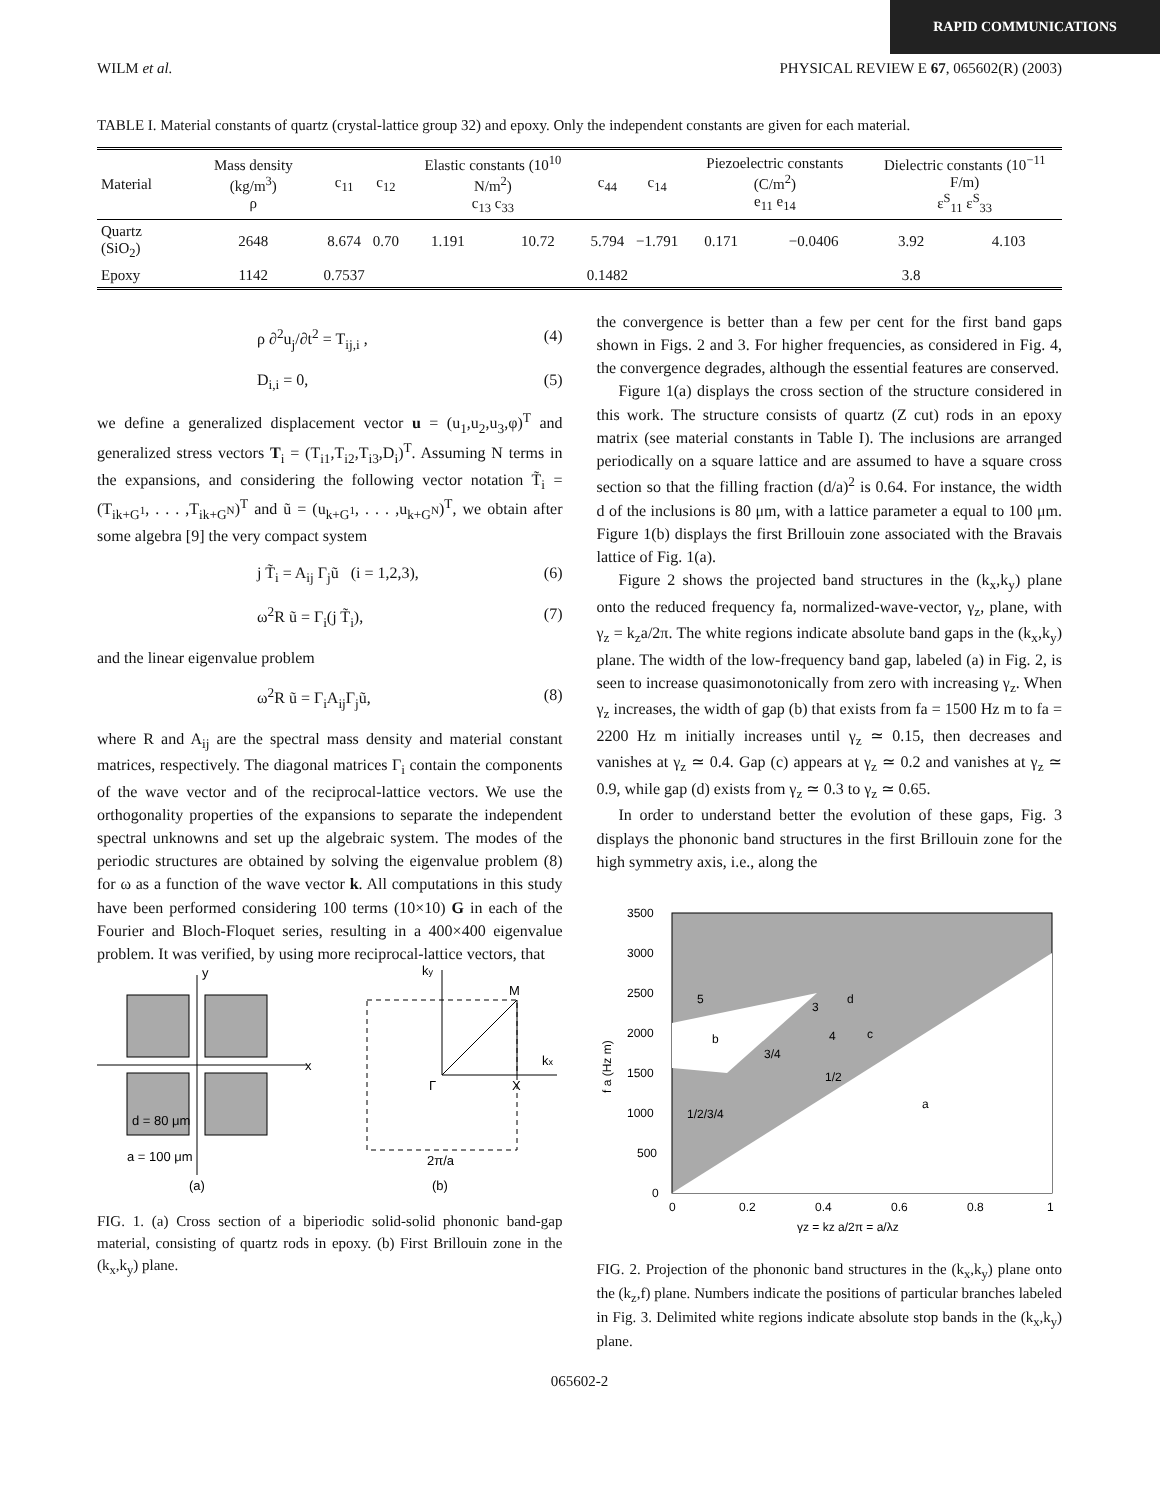RAPID COMMUNICATIONS
WILM et al. PHYSICAL REVIEW E 67, 065602(R) (2003)
TABLE I. Material constants of quartz (crystal-lattice group 32) and epoxy. Only the independent constants are given for each material.
| Material | Mass density (kg/m<sup>3</sup>) ρ | c<sub>11</sub> | c<sub>12</sub> | Elastic constants (10<sup>10</sup> N/m<sup>2</sup>) c<sub>13</sub> c<sub>33</sub> | | c<sub>44</sub> | c<sub>14</sub> | Piezoelectric constants (C/m<sup>2</sup>) e<sub>11</sub> e<sub>14</sub> | | Dielectric constants (10<sup>−11</sup> F/m) ε<sup>S</sup><sub>11</sub> ε<sup>S</sup><sub>33</sub> | |
| --- | --- | --- | --- | --- | --- | --- | --- | --- | --- | --- | --- |
| Quartz (SiO<sub>2</sub>) | 2648 | 8.674 | 0.70 | 1.191 | 10.72 | 5.794 | −1.791 | 0.171 | −0.0406 | 3.92 | 4.103 |
| Epoxy | 1142 | 0.7537 | | | | 0.1482 | | | | 3.8 | |
ρ ∂<sup>2</sup>u<sub>j</sub>/∂t<sup>2</sup> = T<sub>ij,i</sub> , (4)
D<sub>i,i</sub> = 0, (5)
we define a generalized displacement vector u = (u<sub>1</sub>,u<sub>2</sub>,u<sub>3</sub>,φ)<sup>T</sup> and generalized stress vectors T<sub>i</sub> = (T<sub>i1</sub>,T<sub>i2</sub>,T<sub>i3</sub>,D<sub>i</sub>)<sup>T</sup>. Assuming N terms in the expansions, and considering the following vector notation T̃<sub>i</sub> = (T<sub>ik+G<sup>1</sup></sub>, . . . ,T<sub>ik+G<sup>N</sup></sub>)<sup>T</sup> and ũ = (u<sub>k+G<sup>1</sup></sub>, . . . ,u<sub>k+G<sup>N</sup></sub>)<sup>T</sup>, we obtain after some algebra [9] the very compact system
j T̃<sub>i</sub> = A<sub>ij</sub> Γ<sub>j</sub>ũ (i = 1,2,3), (6)
ω<sup>2</sup>R ũ = Γ<sub>i</sub>(j T̃<sub>i</sub>), (7)
and the linear eigenvalue problem
ω<sup>2</sup>R ũ = Γ<sub>i</sub>A<sub>ij</sub>Γ<sub>j</sub>ũ, (8)
where R and A<sub>ij</sub> are the spectral mass density and material constant matrices, respectively. The diagonal matrices Γ<sub>i</sub> contain the components of the wave vector and of the reciprocal-lattice vectors. We use the orthogonality properties of the expansions to separate the independent spectral unknowns and set up the algebraic system. The modes of the periodic structures are obtained by solving the eigenvalue problem (8) for ω as a function of the wave vector k. All computations in this study have been performed considering 100 terms (10×10) G in each of the Fourier and Bloch-Floquet series, resulting in a 400×400 eigenvalue problem. It was verified, by using more reciprocal-lattice vectors, that
y
x
d = 80 μm
a = 100 μm
(a)
ky
M
kx
Γ
X
2π/a
(b)
FIG. 1. (a) Cross section of a biperiodic solid-solid phononic band-gap material, consisting of quartz rods in epoxy. (b) First Brillouin zone in the (k<sub>x</sub>,k<sub>y</sub>) plane.
the convergence is better than a few per cent for the first band gaps shown in Figs. 2 and 3. For higher frequencies, as considered in Fig. 4, the convergence degrades, although the essential features are conserved.
Figure 1(a) displays the cross section of the structure considered in this work. The structure consists of quartz (Z cut) rods in an epoxy matrix (see material constants in Table I). The inclusions are arranged periodically on a square lattice and are assumed to have a square cross section so that the filling fraction (d/a)<sup>2</sup> is 0.64. For instance, the width d of the inclusions is 80 μm, with a lattice parameter a equal to 100 μm. Figure 1(b) displays the first Brillouin zone associated with the Bravais lattice of Fig. 1(a).
Figure 2 shows the projected band structures in the (k<sub>x</sub>,k<sub>y</sub>) plane onto the reduced frequency fa, normalized-wave-vector, γ<sub>z</sub>, plane, with γ<sub>z</sub> = k<sub>z</sub>a/2π. The white regions indicate absolute band gaps in the (k<sub>x</sub>,k<sub>y</sub>) plane. The width of the low-frequency band gap, labeled (a) in Fig. 2, is seen to increase quasimonotonically from zero with increasing γ<sub>z</sub>. When γ<sub>z</sub> increases, the width of gap (b) that exists from fa = 1500 Hz m to fa = 2200 Hz m initially increases until γ<sub>z</sub> ≃ 0.15, then decreases and vanishes at γ<sub>z</sub> ≃ 0.4. Gap (c) appears at γ<sub>z</sub> ≃ 0.2 and vanishes at γ<sub>z</sub> ≃ 0.9, while gap (d) exists from γ<sub>z</sub> ≃ 0.3 to γ<sub>z</sub> ≃ 0.65.
In order to understand better the evolution of these gaps, Fig. 3 displays the phononic band structures in the first Brillouin zone for the high symmetry axis, i.e., along the
3500
3000
2500
2000
1500
1000
500
0
0
0.2
0.4
0.6
0.8
1
γz = kz a/2π = a/λz
f a (Hz m)
5
b
d
c
3
4
3/4
1/2
1/2/3/4
a
FIG. 2. Projection of the phononic band structures in the (k<sub>x</sub>,k<sub>y</sub>) plane onto the (k<sub>z</sub>,f) plane. Numbers indicate the positions of particular branches labeled in Fig. 3. Delimited white regions indicate absolute stop bands in the (k<sub>x</sub>,k<sub>y</sub>) plane.
065602-2